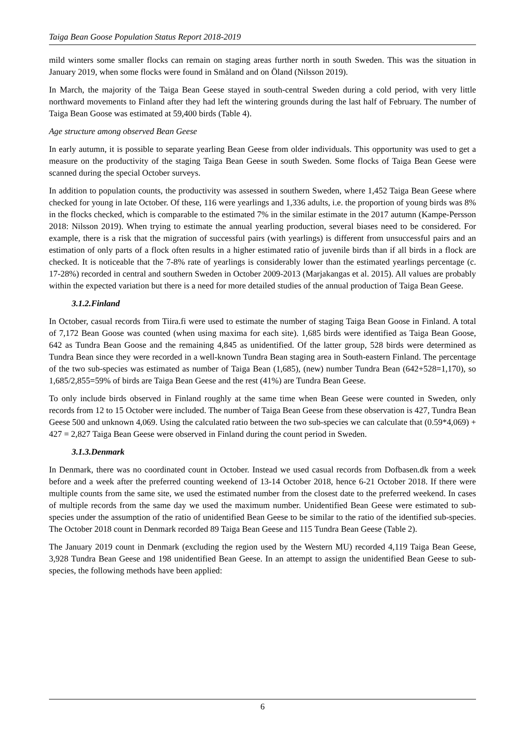Taiga Bean Goose Population Status Report 2018-2019
mild winters some smaller flocks can remain on staging areas further north in south Sweden. This was the situation in January 2019, when some flocks were found in Småland and on Öland (Nilsson 2019).
In March, the majority of the Taiga Bean Geese stayed in south-central Sweden during a cold period, with very little northward movements to Finland after they had left the wintering grounds during the last half of February. The number of Taiga Bean Goose was estimated at 59,400 birds (Table 4).
Age structure among observed Bean Geese
In early autumn, it is possible to separate yearling Bean Geese from older individuals. This opportunity was used to get a measure on the productivity of the staging Taiga Bean Geese in south Sweden. Some flocks of Taiga Bean Geese were scanned during the special October surveys.
In addition to population counts, the productivity was assessed in southern Sweden, where 1,452 Taiga Bean Geese where checked for young in late October. Of these, 116 were yearlings and 1,336 adults, i.e. the proportion of young birds was 8% in the flocks checked, which is comparable to the estimated 7% in the similar estimate in the 2017 autumn (Kampe-Persson 2018: Nilsson 2019). When trying to estimate the annual yearling production, several biases need to be considered. For example, there is a risk that the migration of successful pairs (with yearlings) is different from unsuccessful pairs and an estimation of only parts of a flock often results in a higher estimated ratio of juvenile birds than if all birds in a flock are checked. It is noticeable that the 7-8% rate of yearlings is considerably lower than the estimated yearlings percentage (c. 17-28%) recorded in central and southern Sweden in October 2009-2013 (Marjakangas et al. 2015). All values are probably within the expected variation but there is a need for more detailed studies of the annual production of Taiga Bean Geese.
3.1.2.Finland
In October, casual records from Tiira.fi were used to estimate the number of staging Taiga Bean Goose in Finland. A total of 7,172 Bean Goose was counted (when using maxima for each site). 1,685 birds were identified as Taiga Bean Goose, 642 as Tundra Bean Goose and the remaining 4,845 as unidentified. Of the latter group, 528 birds were determined as Tundra Bean since they were recorded in a well-known Tundra Bean staging area in South-eastern Finland. The percentage of the two sub-species was estimated as number of Taiga Bean (1,685), (new) number Tundra Bean (642+528=1,170), so 1,685/2,855=59% of birds are Taiga Bean Geese and the rest (41%) are Tundra Bean Geese.
To only include birds observed in Finland roughly at the same time when Bean Geese were counted in Sweden, only records from 12 to 15 October were included. The number of Taiga Bean Geese from these observation is 427, Tundra Bean Geese 500 and unknown 4,069. Using the calculated ratio between the two sub-species we can calculate that (0.59*4,069) + 427 = 2,827 Taiga Bean Geese were observed in Finland during the count period in Sweden.
3.1.3.Denmark
In Denmark, there was no coordinated count in October. Instead we used casual records from Dofbasen.dk from a week before and a week after the preferred counting weekend of 13-14 October 2018, hence 6-21 October 2018. If there were multiple counts from the same site, we used the estimated number from the closest date to the preferred weekend. In cases of multiple records from the same day we used the maximum number. Unidentified Bean Geese were estimated to sub-species under the assumption of the ratio of unidentified Bean Geese to be similar to the ratio of the identified sub-species. The October 2018 count in Denmark recorded 89 Taiga Bean Geese and 115 Tundra Bean Geese (Table 2).
The January 2019 count in Denmark (excluding the region used by the Western MU) recorded 4,119 Taiga Bean Geese, 3,928 Tundra Bean Geese and 198 unidentified Bean Geese. In an attempt to assign the unidentified Bean Geese to sub-species, the following methods have been applied:
6